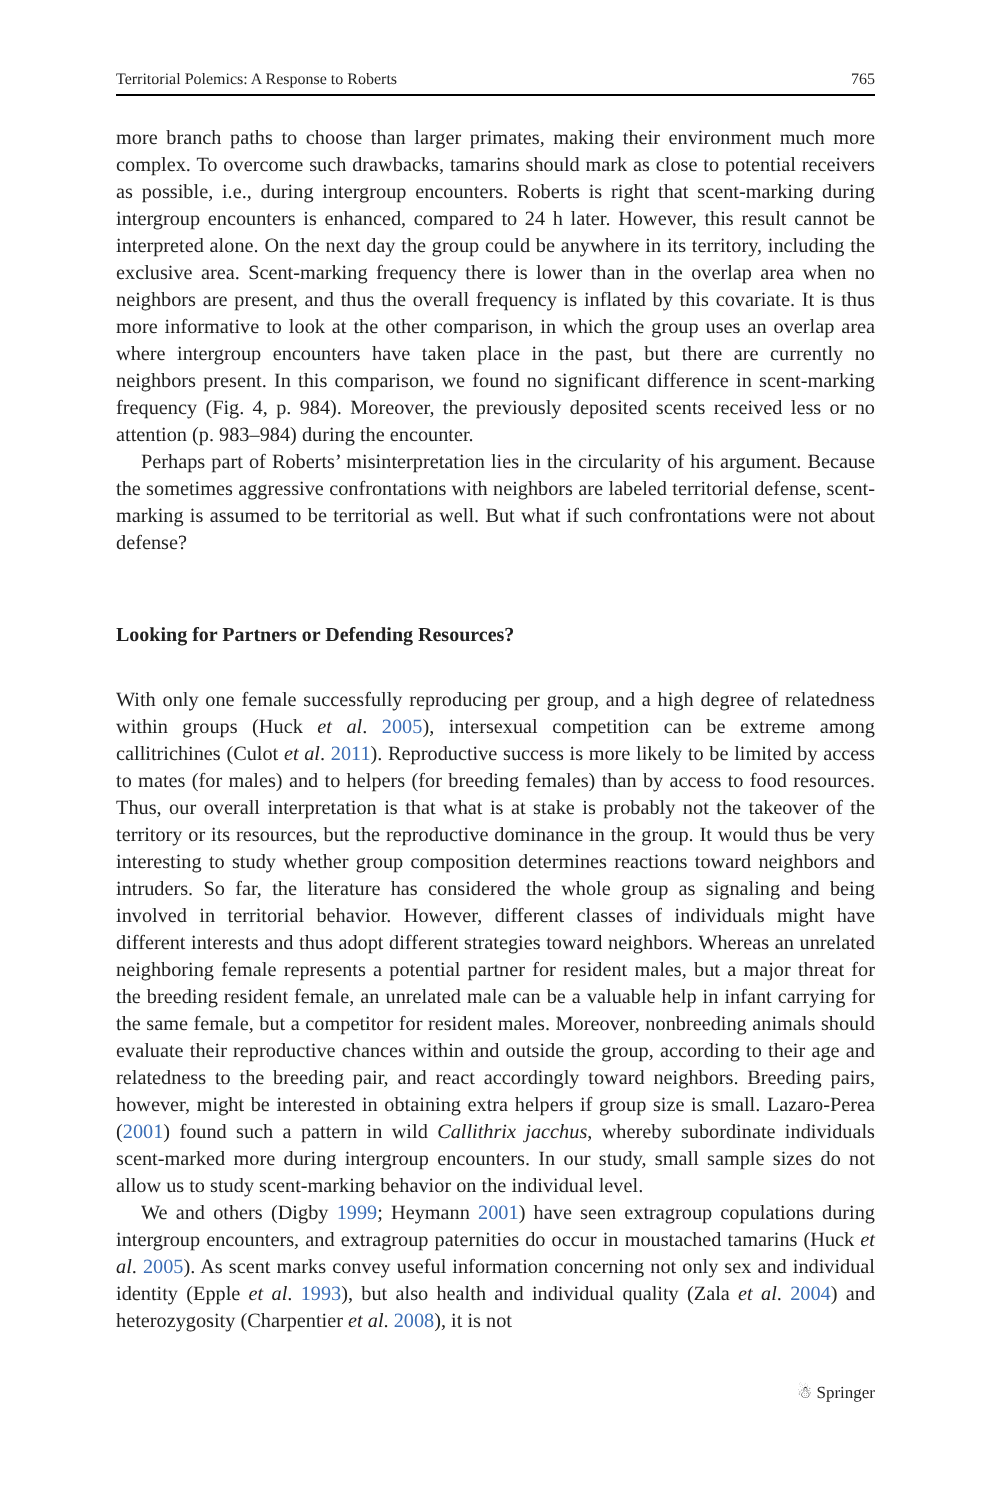Territorial Polemics: A Response to Roberts 765
more branch paths to choose than larger primates, making their environment much more complex. To overcome such drawbacks, tamarins should mark as close to potential receivers as possible, i.e., during intergroup encounters. Roberts is right that scent-marking during intergroup encounters is enhanced, compared to 24 h later. However, this result cannot be interpreted alone. On the next day the group could be anywhere in its territory, including the exclusive area. Scent-marking frequency there is lower than in the overlap area when no neighbors are present, and thus the overall frequency is inflated by this covariate. It is thus more informative to look at the other comparison, in which the group uses an overlap area where intergroup encounters have taken place in the past, but there are currently no neighbors present. In this comparison, we found no significant difference in scent-marking frequency (Fig. 4, p. 984). Moreover, the previously deposited scents received less or no attention (p. 983–984) during the encounter.
Perhaps part of Roberts’ misinterpretation lies in the circularity of his argument. Because the sometimes aggressive confrontations with neighbors are labeled territorial defense, scent-marking is assumed to be territorial as well. But what if such confrontations were not about defense?
Looking for Partners or Defending Resources?
With only one female successfully reproducing per group, and a high degree of relatedness within groups (Huck et al. 2005), intersexual competition can be extreme among callitrichines (Culot et al. 2011). Reproductive success is more likely to be limited by access to mates (for males) and to helpers (for breeding females) than by access to food resources. Thus, our overall interpretation is that what is at stake is probably not the takeover of the territory or its resources, but the reproductive dominance in the group. It would thus be very interesting to study whether group composition determines reactions toward neighbors and intruders. So far, the literature has considered the whole group as signaling and being involved in territorial behavior. However, different classes of individuals might have different interests and thus adopt different strategies toward neighbors. Whereas an unrelated neighboring female represents a potential partner for resident males, but a major threat for the breeding resident female, an unrelated male can be a valuable help in infant carrying for the same female, but a competitor for resident males. Moreover, nonbreeding animals should evaluate their reproductive chances within and outside the group, according to their age and relatedness to the breeding pair, and react accordingly toward neighbors. Breeding pairs, however, might be interested in obtaining extra helpers if group size is small. Lazaro-Perea (2001) found such a pattern in wild Callithrix jacchus, whereby subordinate individuals scent-marked more during intergroup encounters. In our study, small sample sizes do not allow us to study scent-marking behavior on the individual level.
We and others (Digby 1999; Heymann 2001) have seen extragroup copulations during intergroup encounters, and extragroup paternities do occur in moustached tamarins (Huck et al. 2005). As scent marks convey useful information concerning not only sex and individual identity (Epple et al. 1993), but also health and individual quality (Zala et al. 2004) and heterozygosity (Charpentier et al. 2008), it is not
☃ Springer